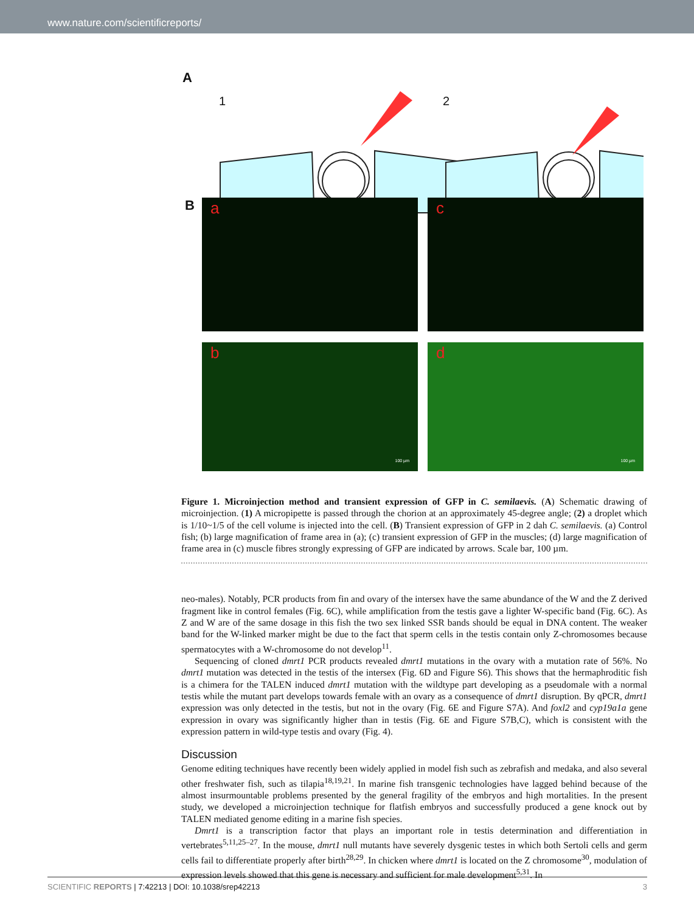www.nature.com/scientificreports/
A
1 2
B a c
b
100 µm
d
100 µm
Figure 1. Microinjection method and transient expression of GFP in C. semilaevis. (A) Schematic drawing of microinjection. (1) A micropipette is passed through the chorion at an approximately 45-degree angle; (2) a droplet which is 1/10~1/5 of the cell volume is injected into the cell. (B) Transient expression of GFP in 2 dah C. semilaevis. (a) Control fish; (b) large magnification of frame area in (a); (c) transient expression of GFP in the muscles; (d) large magnification of frame area in (c) muscle fibres strongly expressing of GFP are indicated by arrows. Scale bar, 100 µm.
neo-males). Notably, PCR products from fin and ovary of the intersex have the same abundance of the W and the Z derived fragment like in control females (Fig. 6C), while amplification from the testis gave a lighter W-specific band (Fig. 6C). As Z and W are of the same dosage in this fish the two sex linked SSR bands should be equal in DNA content. The weaker band for the W-linked marker might be due to the fact that sperm cells in the testis contain only Z-chromosomes because spermatocytes with a W-chromosome do not develop<sup>11</sup>.
Sequencing of cloned dmrt1 PCR products revealed dmrt1 mutations in the ovary with a mutation rate of 56%. No dmrt1 mutation was detected in the testis of the intersex (Fig. 6D and Figure S6). This shows that the hermaphroditic fish is a chimera for the TALEN induced dmrt1 mutation with the wildtype part developing as a pseudomale with a normal testis while the mutant part develops towards female with an ovary as a consequence of dmrt1 disruption. By qPCR, dmrt1 expression was only detected in the testis, but not in the ovary (Fig. 6E and Figure S7A). And foxl2 and cyp19a1a gene expression in ovary was significantly higher than in testis (Fig. 6E and Figure S7B,C), which is consistent with the expression pattern in wild-type testis and ovary (Fig. 4).
Discussion
Genome editing techniques have recently been widely applied in model fish such as zebrafish and medaka, and also several other freshwater fish, such as tilapia<sup>18,19,21</sup>. In marine fish transgenic technologies have lagged behind because of the almost insurmountable problems presented by the general fragility of the embryos and high mortalities. In the present study, we developed a microinjection technique for flatfish embryos and successfully produced a gene knock out by TALEN mediated genome editing in a marine fish species.
Dmrt1 is a transcription factor that plays an important role in testis determination and differentiation in vertebrates<sup>5,11,25–27</sup>. In the mouse, dmrt1 null mutants have severely dysgenic testes in which both Sertoli cells and germ cells fail to differentiate properly after birth<sup>28,29</sup>. In chicken where dmrt1 is located on the Z chromosome<sup>30</sup>, modulation of expression levels showed that this gene is necessary and sufficient for male development<sup>5,31</sup>. In
SCIENTIFIC REPORTS | 7:42213 | DOI: 10.1038/srep42213 3